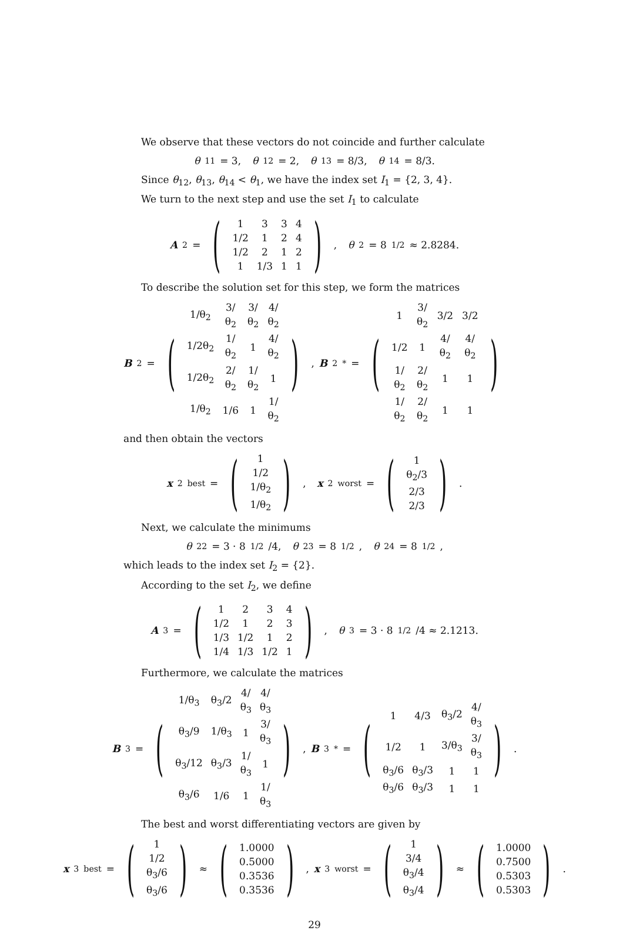We observe that these vectors do not coincide and further calculate
θ<sub>11</sub> = 3, θ<sub>12</sub> = 2, θ<sub>13</sub> = 8/3, θ<sub>14</sub> = 8/3.
Since θ<sub>12</sub>, θ<sub>13</sub>, θ<sub>14</sub> < θ<sub>1</sub>, we have the index set I<sub>1</sub> = {2, 3, 4}.
We turn to the next step and use the set I<sub>1</sub> to calculate
A<sub>2</sub> = (
| 1 | 3 | 3 | 4 |
| 1/2 | 1 | 2 | 4 |
| 1/2 | 2 | 1 | 2 |
| 1 | 1/3 | 1 | 1 |
), θ<sub>2</sub> = 8<sup>1/2</sup> ≈ 2.8284.
To describe the solution set for this step, we form the matrices
B<sub>2</sub> = (
| 1/θ<sub>2</sub> | 3/θ<sub>2</sub> | 3/θ<sub>2</sub> | 4/θ<sub>2</sub> |
| 1/2θ<sub>2</sub> | 1/θ<sub>2</sub> | 1 | 4/θ<sub>2</sub> |
| 1/2θ<sub>2</sub> | 2/θ<sub>2</sub> | 1/θ<sub>2</sub> | 1 |
| 1/θ<sub>2</sub> | 1/6 | 1 | 1/θ<sub>2</sub> |
), B<sub>2</sub><sup>*</sup> = (
| 1 | 3/θ<sub>2</sub> | 3/2 | 3/2 |
| 1/2 | 1 | 4/θ<sub>2</sub> | 4/θ<sub>2</sub> |
| 1/θ<sub>2</sub> | 2/θ<sub>2</sub> | 1 | 1 |
| 1/θ<sub>2</sub> | 2/θ<sub>2</sub> | 1 | 1 |
)
and then obtain the vectors
x<sub>2</sub><sup>best</sup> = (
| 1 |
| 1/2 |
| 1/θ<sub>2</sub> |
| 1/θ<sub>2</sub> |
), x<sub>2</sub><sup>worst</sup> = (
| 1 |
| θ<sub>2</sub>/3 |
| 2/3 |
| 2/3 |
).
Next, we calculate the minimums
θ<sub>22</sub> = 3 · 8<sup>1/2</sup>/4, θ<sub>23</sub> = 8<sup>1/2</sup>, θ<sub>24</sub> = 8<sup>1/2</sup>,
which leads to the index set I<sub>2</sub> = {2}.
According to the set I<sub>2</sub>, we define
A<sub>3</sub> = (
| 1 | 2 | 3 | 4 |
| 1/2 | 1 | 2 | 3 |
| 1/3 | 1/2 | 1 | 2 |
| 1/4 | 1/3 | 1/2 | 1 |
), θ<sub>3</sub> = 3 · 8<sup>1/2</sup>/4 ≈ 2.1213.
Furthermore, we calculate the matrices
B<sub>3</sub> = (
| 1/θ<sub>3</sub> | θ<sub>3</sub>/2 | 4/θ<sub>3</sub> | 4/θ<sub>3</sub> |
| θ<sub>3</sub>/9 | 1/θ<sub>3</sub> | 1 | 3/θ<sub>3</sub> |
| θ<sub>3</sub>/12 | θ<sub>3</sub>/3 | 1/θ<sub>3</sub> | 1 |
| θ<sub>3</sub>/6 | 1/6 | 1 | 1/θ<sub>3</sub> |
), B<sub>3</sub><sup>*</sup> = (
| 1 | 4/3 | θ<sub>3</sub>/2 | 4/θ<sub>3</sub> |
| 1/2 | 1 | 3/θ<sub>3</sub> | 3/θ<sub>3</sub> |
| θ<sub>3</sub>/6 | θ<sub>3</sub>/3 | 1 | 1 |
| θ<sub>3</sub>/6 | θ<sub>3</sub>/3 | 1 | 1 |
).
The best and worst differentiating vectors are given by
x<sub>3</sub><sup>best</sup> = (
| 1 |
| 1/2 |
| θ<sub>3</sub>/6 |
| θ<sub>3</sub>/6 |
) ≈ (
| 1.0000 |
| 0.5000 |
| 0.3536 |
| 0.3536 |
), x<sub>3</sub><sup>worst</sup> = (
| 1 |
| 3/4 |
| θ<sub>3</sub>/4 |
| θ<sub>3</sub>/4 |
) ≈ (
| 1.0000 |
| 0.7500 |
| 0.5303 |
| 0.5303 |
).
29